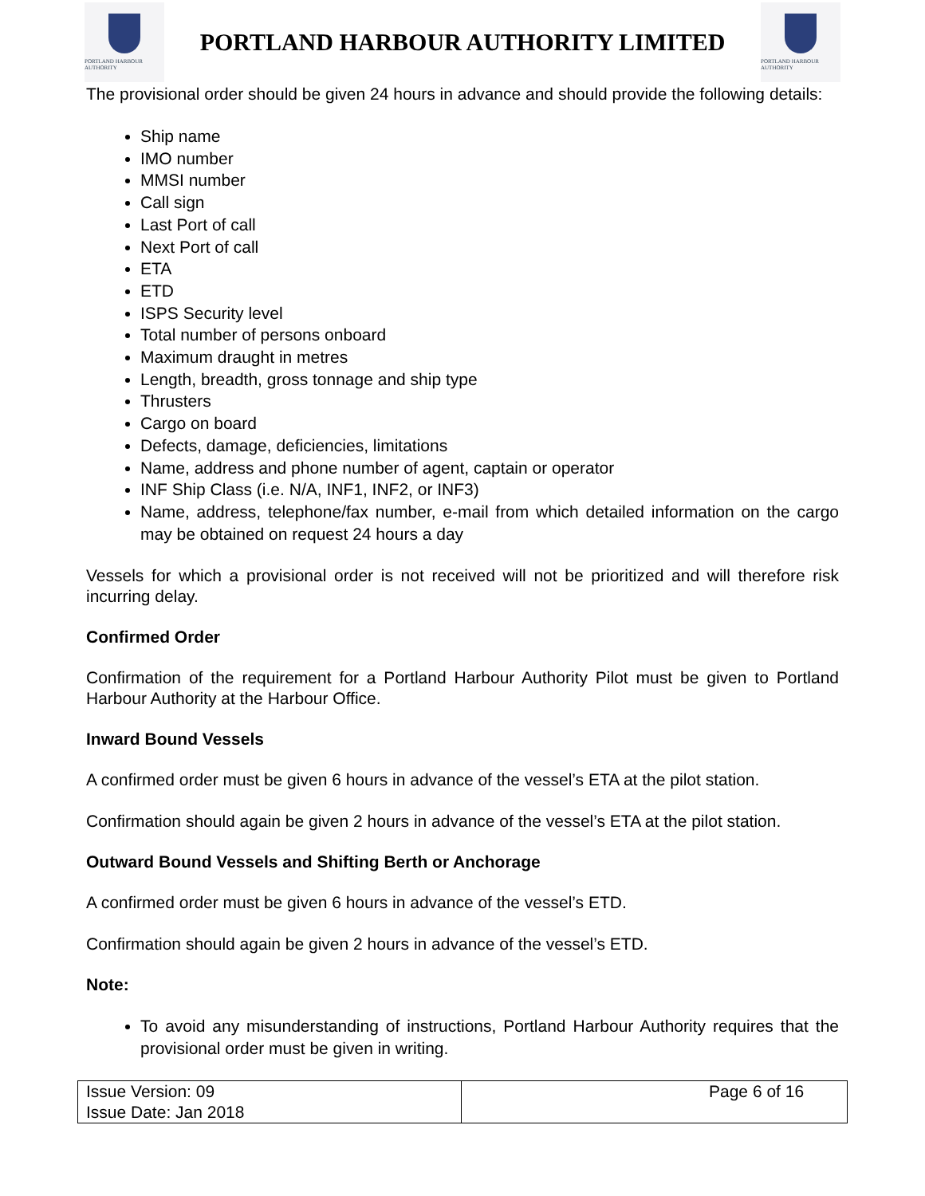PORTLAND HARBOUR AUTHORITY
PORTLAND HARBOUR AUTHORITY LIMITED
PORTLAND HARBOUR AUTHORITY
The provisional order should be given 24 hours in advance and should provide the following details:
Ship name
IMO number
MMSI number
Call sign
Last Port of call
Next Port of call
ETA
ETD
ISPS Security level
Total number of persons onboard
Maximum draught in metres
Length, breadth, gross tonnage and ship type
Thrusters
Cargo on board
Defects, damage, deficiencies, limitations
Name, address and phone number of agent, captain or operator
INF Ship Class (i.e. N/A, INF1, INF2, or INF3)
Name, address, telephone/fax number, e-mail from which detailed information on the cargo may be obtained on request 24 hours a day
Vessels for which a provisional order is not received will not be prioritized and will therefore risk incurring delay.
Confirmed Order
Confirmation of the requirement for a Portland Harbour Authority Pilot must be given to Portland Harbour Authority at the Harbour Office.
Inward Bound Vessels
A confirmed order must be given 6 hours in advance of the vessel’s ETA at the pilot station.
Confirmation should again be given 2 hours in advance of the vessel’s ETA at the pilot station.
Outward Bound Vessels and Shifting Berth or Anchorage
A confirmed order must be given 6 hours in advance of the vessel’s ETD.
Confirmation should again be given 2 hours in advance of the vessel’s ETD.
Note:
To avoid any misunderstanding of instructions, Portland Harbour Authority requires that the provisional order must be given in writing.
| Issue Version: 09 Issue Date: Jan 2018 | Page 6 of 16 |